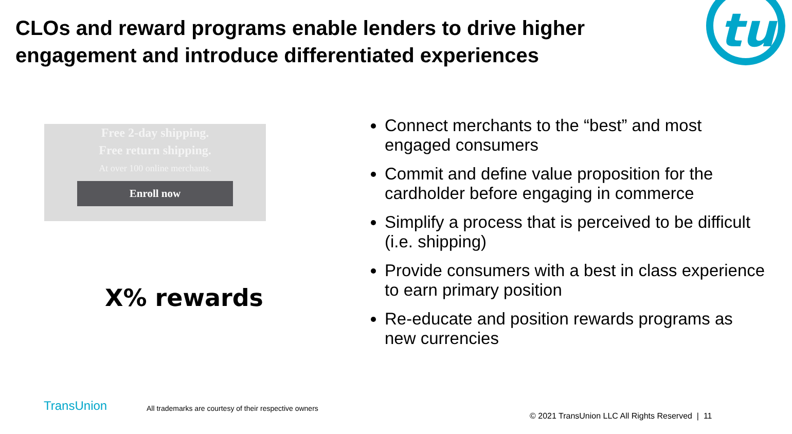CLOs and reward programs enable lenders to drive higher engagement and introduce differentiated experiences
tu
Free 2-day shipping.
Free return shipping.
At over 100 online merchants.
Enroll now
X% rewards
Connect merchants to the “best” and most engaged consumers
Commit and define value proposition for the cardholder before engaging in commerce
Simplify a process that is perceived to be difficult (i.e. shipping)
Provide consumers with a best in class experience to earn primary position
Re-educate and position rewards programs as new currencies
TransUnion
All trademarks are courtesy of their respective owners
© 2021 TransUnion LLC All Rights Reserved | 11